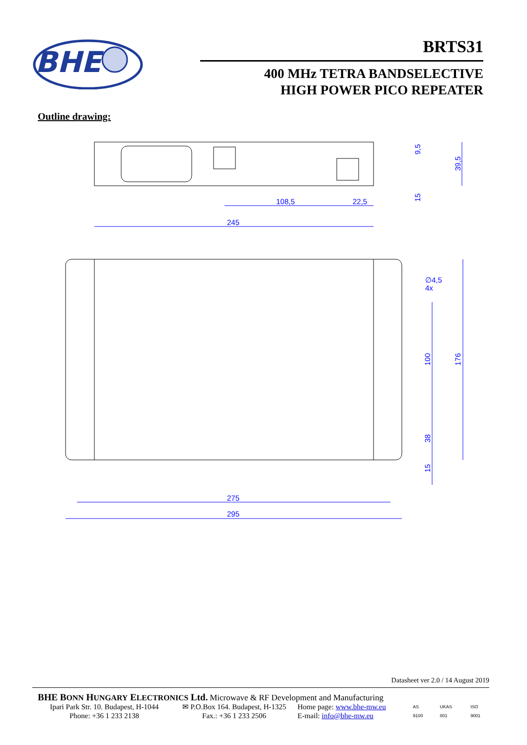BHE
BRTS31
400 MHz TETRA BANDSELECTIVE
HIGH POWER PICO REPEATER
Outline drawing:
245
108,5
22,5
39,5
9,5
15
275
295
∅4,5
4x
176
100
38
15
Datasheet ver 2.0 / 14 August 2019
BHE BONN HUNGARY ELECTRONICS Ltd. Microwave & RF Development and Manufacturing
Ipari Park Str. 10. Budapest, H-1044
Phone: +36 1 233 2138
✉ P.O.Box 164. Budapest, H-1325
Fax.: +36 1 233 2506
Home page: www.bhe-mw.eu
E-mail: info@bhe-mw.eu
AS 9100 UKAS 001 ISO 9001